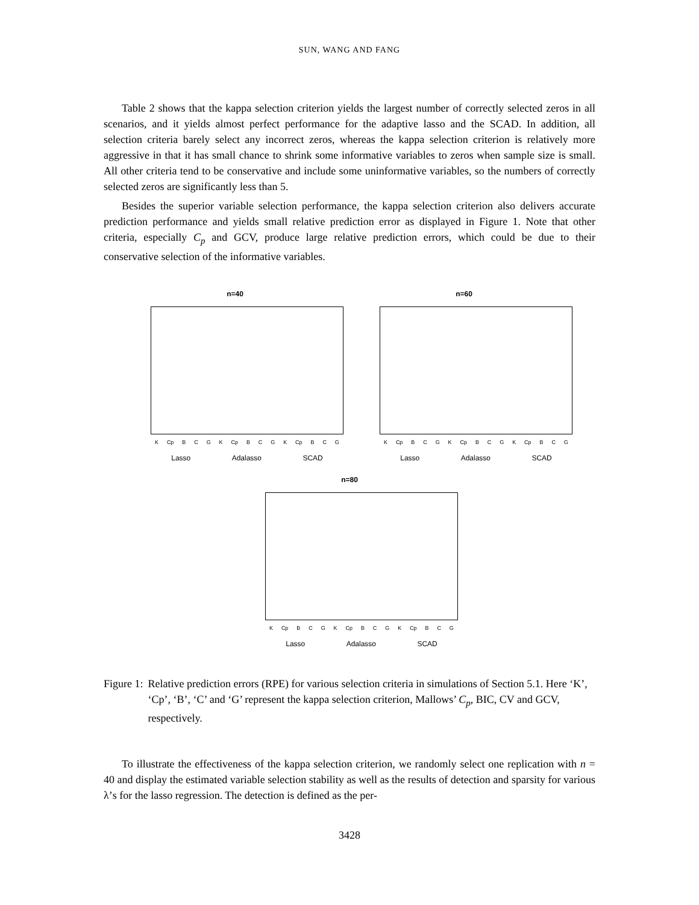SUN, WANG AND FANG
Table 2 shows that the kappa selection criterion yields the largest number of correctly selected zeros in all scenarios, and it yields almost perfect performance for the adaptive lasso and the SCAD. In addition, all selection criteria barely select any incorrect zeros, whereas the kappa selection criterion is relatively more aggressive in that it has small chance to shrink some informative variables to zeros when sample size is small. All other criteria tend to be conservative and include some uninformative variables, so the numbers of correctly selected zeros are significantly less than 5.
Besides the superior variable selection performance, the kappa selection criterion also delivers accurate prediction performance and yields small relative prediction error as displayed in Figure 1. Note that other criteria, especially C<sub>p</sub> and GCV, produce large relative prediction errors, which could be due to their conservative selection of the informative variables.
n=40
K Cp B C G K Cp B C G K Cp B C G
Lasso Adalasso SCAD
n=60
K Cp B C G K Cp B C G K Cp B C G
Lasso Adalasso SCAD
n=80
K Cp B C G K Cp B C G K Cp B C G
Lasso Adalasso SCAD
Figure 1: Relative prediction errors (RPE) for various selection criteria in simulations of Section 5.1. Here ‘K’, ‘Cp’, ‘B’, ‘C’ and ‘G’ represent the kappa selection criterion, Mallows’ C<sub>p</sub>, BIC, CV and GCV, respectively.
To illustrate the effectiveness of the kappa selection criterion, we randomly select one replication with n = 40 and display the estimated variable selection stability as well as the results of detection and sparsity for various λ’s for the lasso regression. The detection is defined as the per-
3428